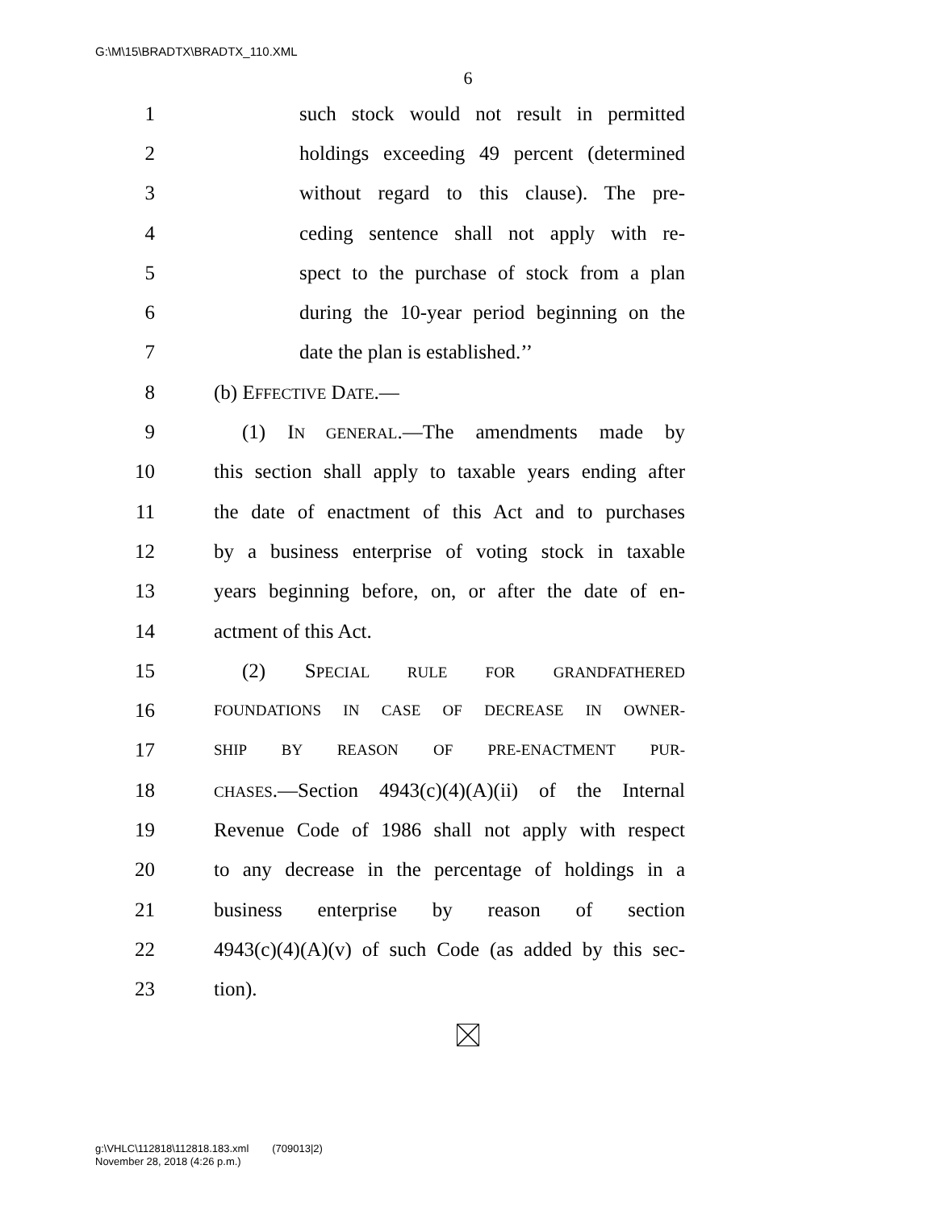G:\M\15\BRADTX\BRADTX_110.XML
6
1 such stock would not result in permitted
2 holdings exceeding 49 percent (determined
3 without regard to this clause). The pre-
4 ceding sentence shall not apply with re-
5 spect to the purchase of stock from a plan
6 during the 10-year period beginning on the
7 date the plan is established.’’
8 (b) EFFECTIVE DATE.—
9 (1) IN GENERAL.—The amendments made by
10 this section shall apply to taxable years ending after
11 the date of enactment of this Act and to purchases
12 by a business enterprise of voting stock in taxable
13 years beginning before, on, or after the date of en-
14 actment of this Act.
15 (2) SPECIAL RULE FOR GRANDFATHERED
16 FOUNDATIONS IN CASE OF DECREASE IN OWNER-
17 SHIP BY REASON OF PRE-ENACTMENT PUR-
18 CHASES.—Section 4943(c)(4)(A)(ii) of the Internal
19 Revenue Code of 1986 shall not apply with respect
20 to any decrease in the percentage of holdings in a
21 business enterprise by reason of section
22 4943(c)(4)(A)(v) of such Code (as added by this sec-
23 tion).
g:\VHLC\112818\112818.183.xml (709013|2)
November 28, 2018 (4:26 p.m.)